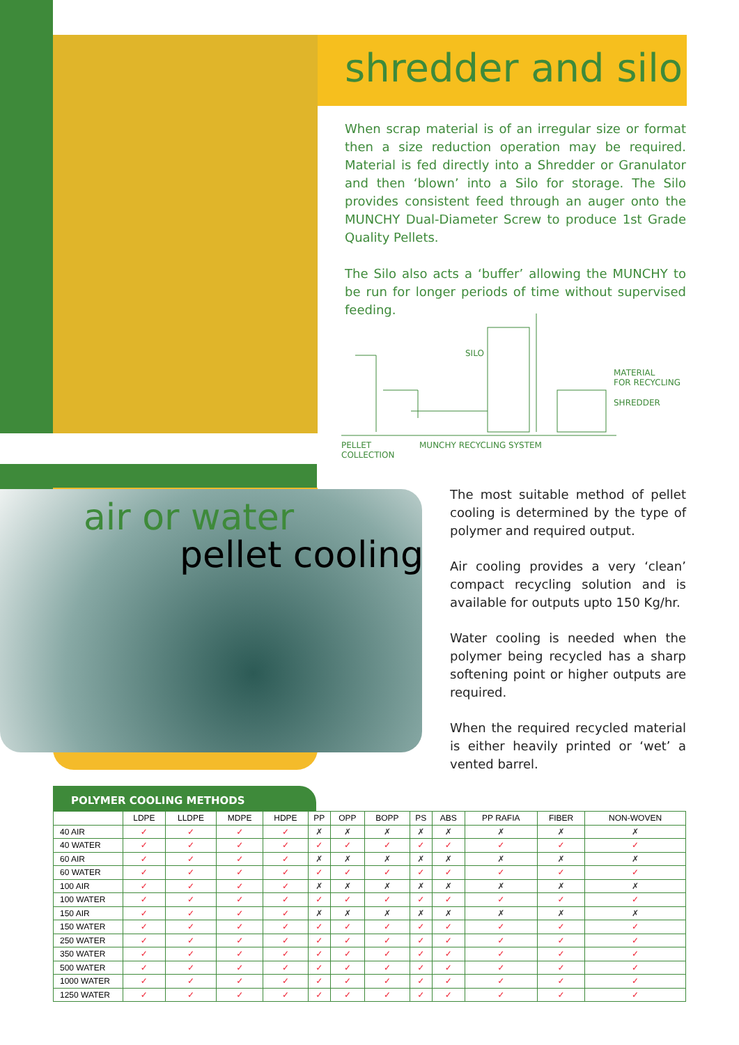shredder and silo
When scrap material is of an irregular size or format then a size reduction operation may be required. Material is fed directly into a Shredder or Granulator and then ‘blown’ into a Silo for storage. The Silo provides consistent feed through an auger onto the MUNCHY Dual-Diameter Screw to produce 1st Grade Quality Pellets.
The Silo also acts a ‘buffer’ allowing the MUNCHY to be run for longer periods of time without supervised feeding.
SILO
MATERIAL
FOR RECYCLING
SHREDDER
PELLET
COLLECTION
MUNCHY RECYCLING SYSTEM
air or water
pellet cooling
The most suitable method of pellet cooling is determined by the type of polymer and required output.
Air cooling provides a very ‘clean’ compact recycling solution and is available for outputs upto 150 Kg/hr.
Water cooling is needed when the polymer being recycled has a sharp softening point or higher outputs are required.
When the required recycled material is either heavily printed or ‘wet’ a vented barrel.
POLYMER COOLING METHODS
| | LDPE | LLDPE | MDPE | HDPE | PP | OPP | BOPP | PS | ABS | PP RAFIA | FIBER | NON-WOVEN |
| --- | --- | --- | --- | --- | --- | --- | --- | --- | --- | --- | --- | --- |
| 40 AIR | ✓ | ✓ | ✓ | ✓ | ✗ | ✗ | ✗ | ✗ | ✗ | ✗ | ✗ | ✗ |
| 40 WATER | ✓ | ✓ | ✓ | ✓ | ✓ | ✓ | ✓ | ✓ | ✓ | ✓ | ✓ | ✓ |
| 60 AIR | ✓ | ✓ | ✓ | ✓ | ✗ | ✗ | ✗ | ✗ | ✗ | ✗ | ✗ | ✗ |
| 60 WATER | ✓ | ✓ | ✓ | ✓ | ✓ | ✓ | ✓ | ✓ | ✓ | ✓ | ✓ | ✓ |
| 100 AIR | ✓ | ✓ | ✓ | ✓ | ✗ | ✗ | ✗ | ✗ | ✗ | ✗ | ✗ | ✗ |
| 100 WATER | ✓ | ✓ | ✓ | ✓ | ✓ | ✓ | ✓ | ✓ | ✓ | ✓ | ✓ | ✓ |
| 150 AIR | ✓ | ✓ | ✓ | ✓ | ✗ | ✗ | ✗ | ✗ | ✗ | ✗ | ✗ | ✗ |
| 150 WATER | ✓ | ✓ | ✓ | ✓ | ✓ | ✓ | ✓ | ✓ | ✓ | ✓ | ✓ | ✓ |
| 250 WATER | ✓ | ✓ | ✓ | ✓ | ✓ | ✓ | ✓ | ✓ | ✓ | ✓ | ✓ | ✓ |
| 350 WATER | ✓ | ✓ | ✓ | ✓ | ✓ | ✓ | ✓ | ✓ | ✓ | ✓ | ✓ | ✓ |
| 500 WATER | ✓ | ✓ | ✓ | ✓ | ✓ | ✓ | ✓ | ✓ | ✓ | ✓ | ✓ | ✓ |
| 1000 WATER | ✓ | ✓ | ✓ | ✓ | ✓ | ✓ | ✓ | ✓ | ✓ | ✓ | ✓ | ✓ |
| 1250 WATER | ✓ | ✓ | ✓ | ✓ | ✓ | ✓ | ✓ | ✓ | ✓ | ✓ | ✓ | ✓ |